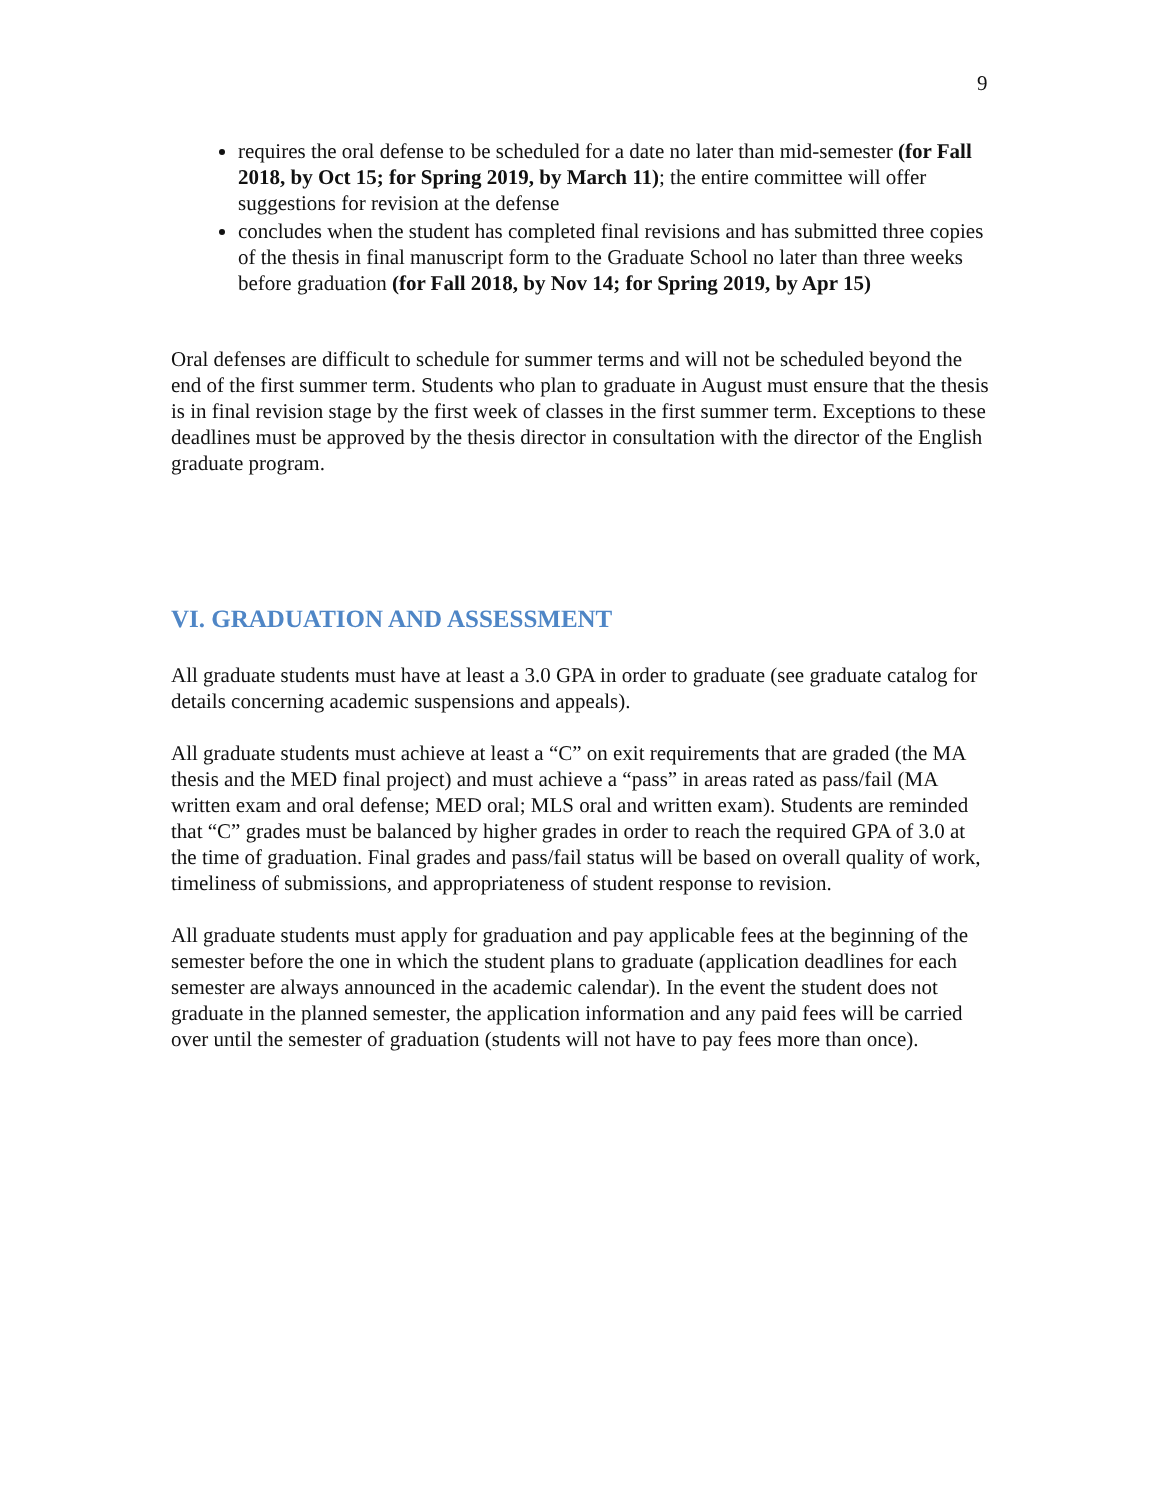9
requires the oral defense to be scheduled for a date no later than mid-semester (for Fall 2018, by Oct 15; for Spring 2019, by March 11); the entire committee will offer suggestions for revision at the defense
concludes when the student has completed final revisions and has submitted three copies of the thesis in final manuscript form to the Graduate School no later than three weeks before graduation (for Fall 2018, by Nov 14; for Spring 2019, by Apr 15)
Oral defenses are difficult to schedule for summer terms and will not be scheduled beyond the end of the first summer term. Students who plan to graduate in August must ensure that the thesis is in final revision stage by the first week of classes in the first summer term. Exceptions to these deadlines must be approved by the thesis director in consultation with the director of the English graduate program.
VI. GRADUATION AND ASSESSMENT
All graduate students must have at least a 3.0 GPA in order to graduate (see graduate catalog for details concerning academic suspensions and appeals).
All graduate students must achieve at least a “C” on exit requirements that are graded (the MA thesis and the MED final project) and must achieve a “pass” in areas rated as pass/fail (MA written exam and oral defense; MED oral; MLS oral and written exam). Students are reminded that “C” grades must be balanced by higher grades in order to reach the required GPA of 3.0 at the time of graduation. Final grades and pass/fail status will be based on overall quality of work, timeliness of submissions, and appropriateness of student response to revision.
All graduate students must apply for graduation and pay applicable fees at the beginning of the semester before the one in which the student plans to graduate (application deadlines for each semester are always announced in the academic calendar). In the event the student does not graduate in the planned semester, the application information and any paid fees will be carried over until the semester of graduation (students will not have to pay fees more than once).